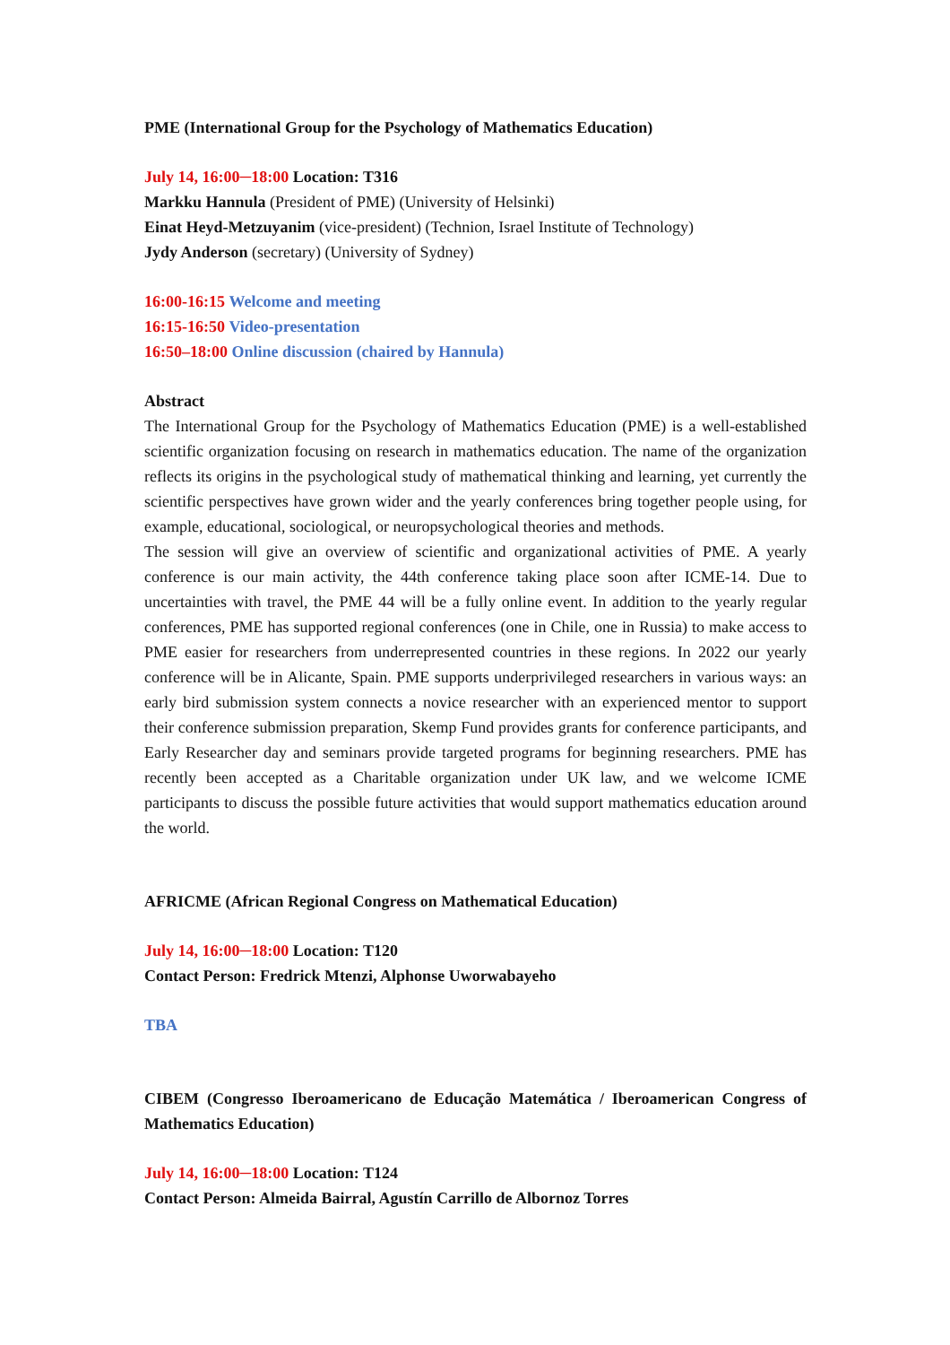PME (International Group for the Psychology of Mathematics Education)
July 14, 16:00─18:00 Location: T316
Markku Hannula (President of PME) (University of Helsinki)
Einat Heyd-Metzuyanim (vice-president) (Technion, Israel Institute of Technology)
Jydy Anderson (secretary) (University of Sydney)
16:00-16:15 Welcome and meeting
16:15-16:50 Video-presentation
16:50–18:00 Online discussion (chaired by Hannula)
Abstract
The International Group for the Psychology of Mathematics Education (PME) is a well-established scientific organization focusing on research in mathematics education. The name of the organization reflects its origins in the psychological study of mathematical thinking and learning, yet currently the scientific perspectives have grown wider and the yearly conferences bring together people using, for example, educational, sociological, or neuropsychological theories and methods.
The session will give an overview of scientific and organizational activities of PME. A yearly conference is our main activity, the 44th conference taking place soon after ICME-14. Due to uncertainties with travel, the PME 44 will be a fully online event. In addition to the yearly regular conferences, PME has supported regional conferences (one in Chile, one in Russia) to make access to PME easier for researchers from underrepresented countries in these regions. In 2022 our yearly conference will be in Alicante, Spain. PME supports underprivileged researchers in various ways: an early bird submission system connects a novice researcher with an experienced mentor to support their conference submission preparation, Skemp Fund provides grants for conference participants, and Early Researcher day and seminars provide targeted programs for beginning researchers. PME has recently been accepted as a Charitable organization under UK law, and we welcome ICME participants to discuss the possible future activities that would support mathematics education around the world.
AFRICME (African Regional Congress on Mathematical Education)
July 14, 16:00─18:00 Location: T120
Contact Person: Fredrick Mtenzi, Alphonse Uworwabayeho
TBA
CIBEM (Congresso Iberoamericano de Educação Matemática / Iberoamerican Congress of Mathematics Education)
July 14, 16:00─18:00 Location: T124
Contact Person: Almeida Bairral, Agustín Carrillo de Albornoz Torres